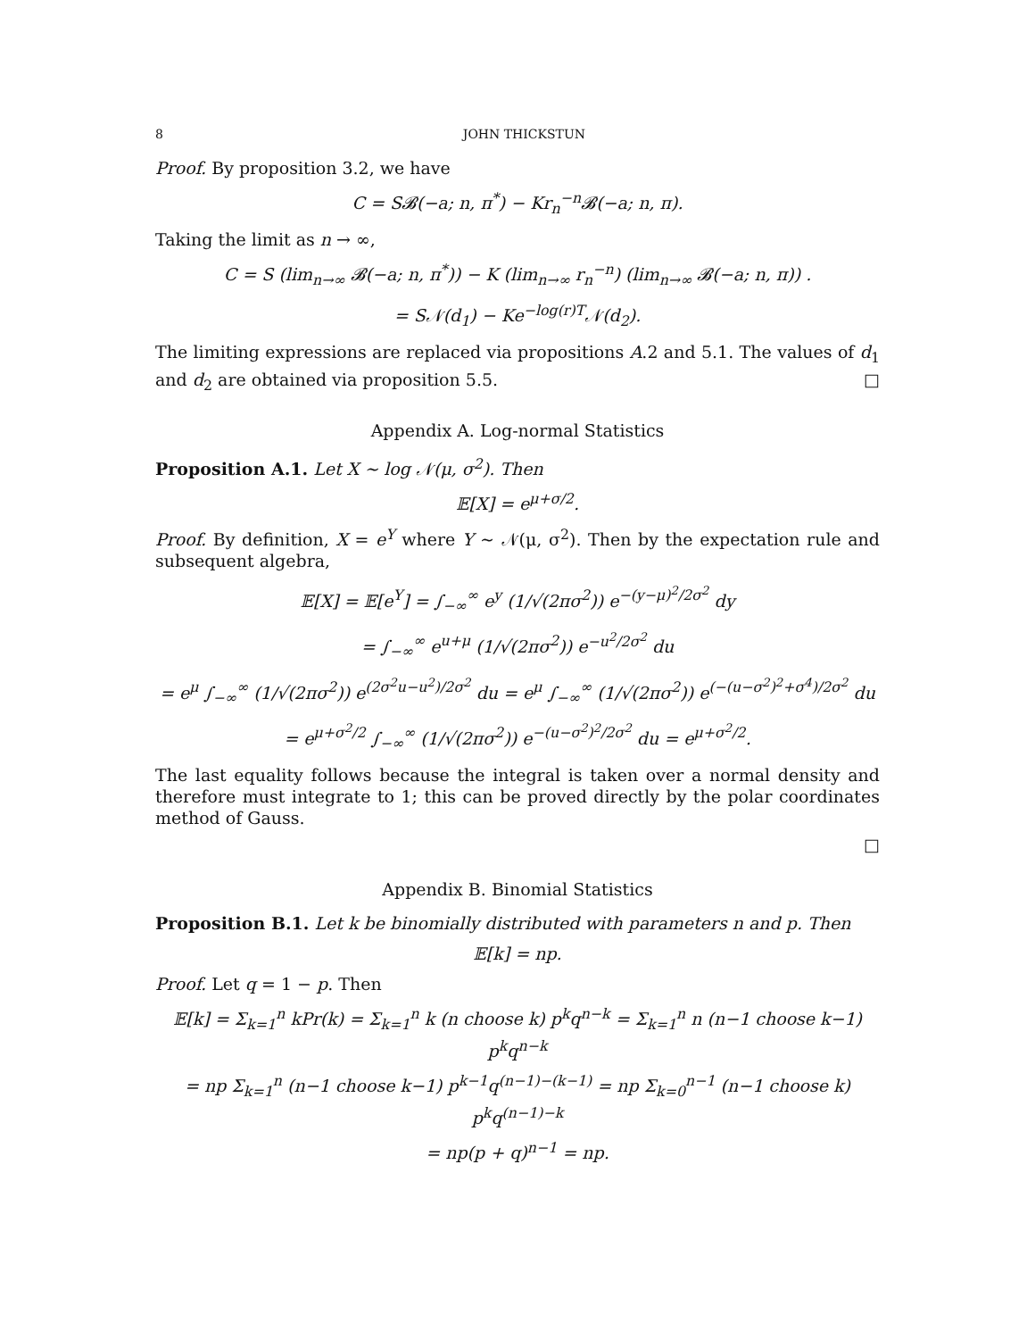8 JOHN THICKSTUN
Proof. By proposition 3.2, we have
C = S𝓑(−a; n, π<sup>*</sup>) − Kr<sub>n</sub><sup>−n</sup>𝓑(−a; n, π).
Taking the limit as n → ∞,
C = S (lim<sub>n→∞</sub> 𝓑(−a; n, π<sup>*</sup>)) − K (lim<sub>n→∞</sub> r<sub>n</sub><sup>−n</sup>) (lim<sub>n→∞</sub> 𝓑(−a; n, π)) .
= S𝒩(d<sub>1</sub>) − Ke<sup>−log(r)T</sup>𝒩(d<sub>2</sub>).
The limiting expressions are replaced via propositions A.2 and 5.1. The values of d<sub>1</sub> and d<sub>2</sub> are obtained via proposition 5.5. □
Appendix A. Log-normal Statistics
Proposition A.1. Let X ∼ log 𝒩(μ, σ<sup>2</sup>). Then
𝔼[X] = e<sup>μ+σ/2</sup>.
Proof. By definition, X = e<sup>Y</sup> where Y ∼ 𝒩(μ, σ<sup>2</sup>). Then by the expectation rule and subsequent algebra,
𝔼[X] = 𝔼[e<sup>Y</sup>] = ∫<sub>−∞</sub><sup>∞</sup> e<sup>y</sup> (1/√(2πσ<sup>2</sup>)) e<sup>−(y−μ)<sup>2</sup>/2σ<sup>2</sup></sup> dy
= ∫<sub>−∞</sub><sup>∞</sup> e<sup>u+μ</sup> (1/√(2πσ<sup>2</sup>)) e<sup>−u<sup>2</sup>/2σ<sup>2</sup></sup> du
= e<sup>μ</sup> ∫<sub>−∞</sub><sup>∞</sup> (1/√(2πσ<sup>2</sup>)) e<sup>(2σ<sup>2</sup>u−u<sup>2</sup>)/2σ<sup>2</sup></sup> du = e<sup>μ</sup> ∫<sub>−∞</sub><sup>∞</sup> (1/√(2πσ<sup>2</sup>)) e<sup>(−(u−σ<sup>2</sup>)<sup>2</sup>+σ<sup>4</sup>)/2σ<sup>2</sup></sup> du
= e<sup>μ+σ<sup>2</sup>/2</sup> ∫<sub>−∞</sub><sup>∞</sup> (1/√(2πσ<sup>2</sup>)) e<sup>−(u−σ<sup>2</sup>)<sup>2</sup>/2σ<sup>2</sup></sup> du = e<sup>μ+σ<sup>2</sup>/2</sup>.
The last equality follows because the integral is taken over a normal density and therefore must integrate to 1; this can be proved directly by the polar coordinates method of Gauss.
□
Appendix B. Binomial Statistics
Proposition B.1. Let k be binomially distributed with parameters n and p. Then
𝔼[k] = np.
Proof. Let q = 1 − p. Then
𝔼[k] = Σ<sub>k=1</sub><sup>n</sup> kPr(k) = Σ<sub>k=1</sub><sup>n</sup> k (n choose k) p<sup>k</sup>q<sup>n−k</sup> = Σ<sub>k=1</sub><sup>n</sup> n (n−1 choose k−1) p<sup>k</sup>q<sup>n−k</sup>
= np Σ<sub>k=1</sub><sup>n</sup> (n−1 choose k−1) p<sup>k−1</sup>q<sup>(n−1)−(k−1)</sup> = np Σ<sub>k=0</sub><sup>n−1</sup> (n−1 choose k) p<sup>k</sup>q<sup>(n−1)−k</sup>
= np(p + q)<sup>n−1</sup> = np.